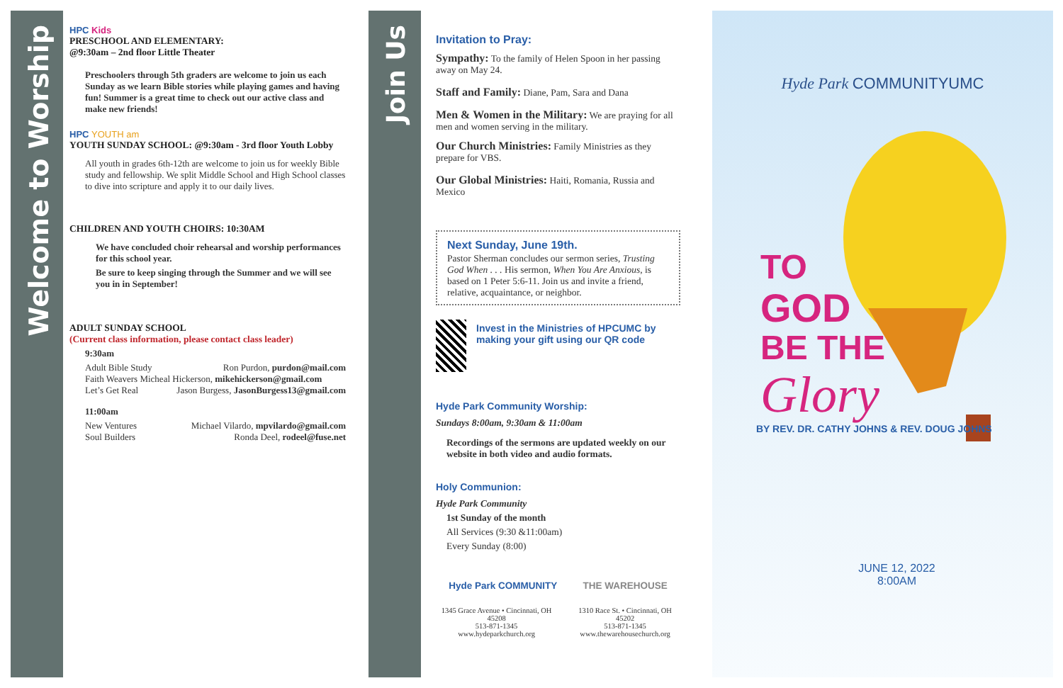Welcome to Worship
Join Us
HPC Kids
PRESCHOOL AND ELEMENTARY:
@9:30am – 2nd floor Little Theater
Preschoolers through 5th graders are welcome to join us each Sunday as we learn Bible stories while playing games and having fun! Summer is a great time to check out our active class and make new friends!
HPC YOUTH am
YOUTH SUNDAY SCHOOL: @9:30am - 3rd floor Youth Lobby
All youth in grades 6th-12th are welcome to join us for weekly Bible study and fellowship. We split Middle School and High School classes to dive into scripture and apply it to our daily lives.
CHILDREN AND YOUTH CHOIRS: 10:30AM
We have concluded choir rehearsal and worship performances for this school year.
Be sure to keep singing through the Summer and we will see you in in September!
ADULT SUNDAY SCHOOL
(Current class information, please contact class leader)
9:30am
Adult Bible Study Ron Purdon, purdon@mail.com
Faith Weavers Micheal Hickerson, mikehickerson@gmail.com
Let’s Get Real Jason Burgess, JasonBurgess13@gmail.com
11:00am
New Ventures Michael Vilardo, mpvilardo@gmail.com
Soul Builders Ronda Deel, rodeel@fuse.net
Invitation to Pray:
Sympathy: To the family of Helen Spoon in her passing away on May 24.
Staff and Family: Diane, Pam, Sara and Dana
Men & Women in the Military: We are praying for all men and women serving in the military.
Our Church Ministries: Family Ministries as they prepare for VBS.
Our Global Ministries: Haiti, Romania, Russia and Mexico
Next Sunday, June 19th.
Pastor Sherman concludes our sermon series, Trusting God When . . . His sermon, When You Are Anxious, is based on 1 Peter 5:6-11. Join us and invite a friend, relative, acquaintance, or neighbor.
Invest in the Ministries of HPCUMC by making your gift using our QR code
Hyde Park Community Worship:
Sundays 8:00am, 9:30am & 11:00am
Recordings of the sermons are updated weekly on our website in both video and audio formats.
Holy Communion:
Hyde Park Community
1st Sunday of the month
All Services (9:30 &11:00am)
Every Sunday (8:00)
Hyde Park COMMUNITY THE WAREHOUSE
1345 Grace Avenue • Cincinnati, OH 45208
513-871-1345
www.hydeparkchurch.org
1310 Race St. • Cincinnati, OH 45202
513-871-1345
www.thewarehousechurch.org
Hyde Park COMMUNITYUMC
TO
GOD
BE THE
Glory
BY REV. DR. CATHY JOHNS & REV. DOUG JOHNS
JUNE 12, 2022
8:00AM